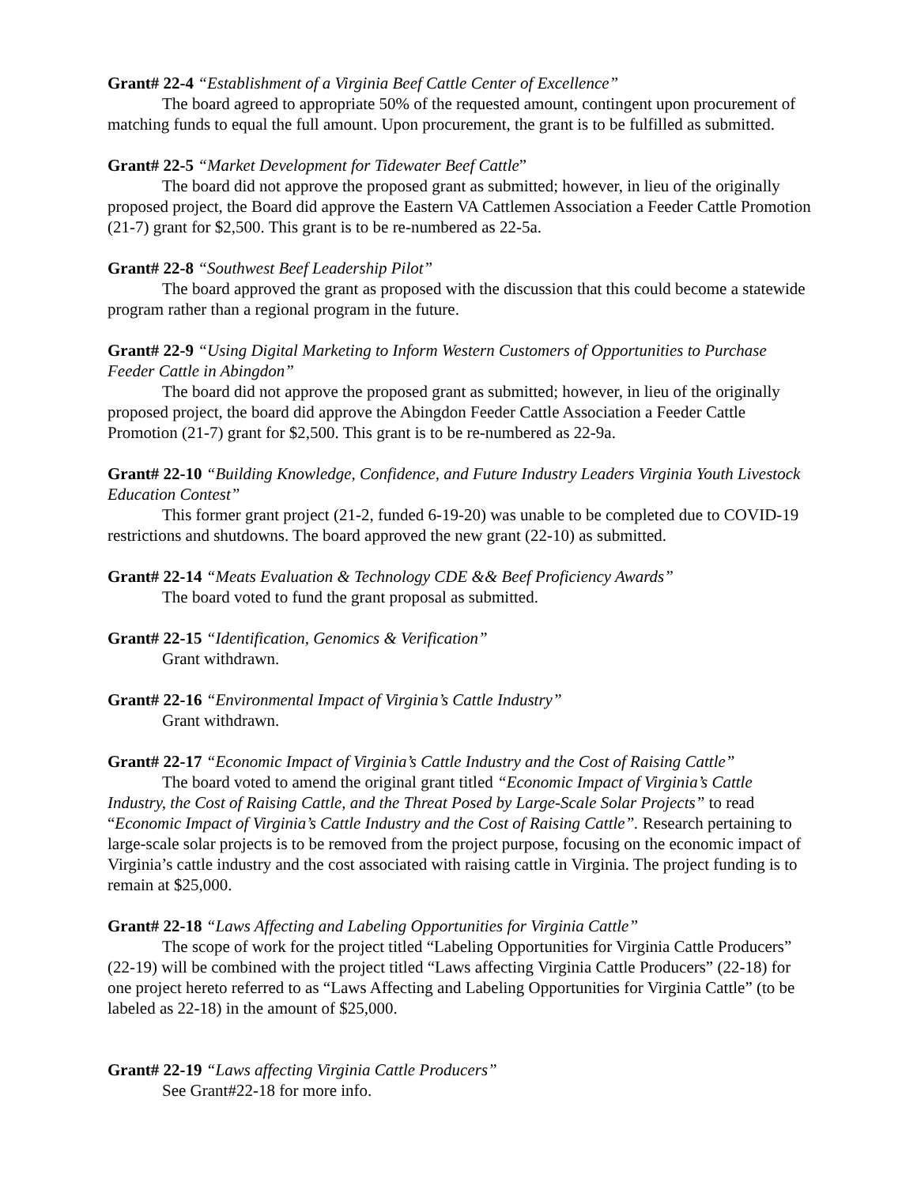Grant# 22-4 “Establishment of a Virginia Beef Cattle Center of Excellence”
The board agreed to appropriate 50% of the requested amount, contingent upon procurement of matching funds to equal the full amount. Upon procurement, the grant is to be fulfilled as submitted.
Grant# 22-5 “Market Development for Tidewater Beef Cattle”
The board did not approve the proposed grant as submitted; however, in lieu of the originally proposed project, the Board did approve the Eastern VA Cattlemen Association a Feeder Cattle Promotion (21-7) grant for $2,500. This grant is to be re-numbered as 22-5a.
Grant# 22-8 “Southwest Beef Leadership Pilot”
The board approved the grant as proposed with the discussion that this could become a statewide program rather than a regional program in the future.
Grant# 22-9 “Using Digital Marketing to Inform Western Customers of Opportunities to Purchase Feeder Cattle in Abingdon”
The board did not approve the proposed grant as submitted; however, in lieu of the originally proposed project, the board did approve the Abingdon Feeder Cattle Association a Feeder Cattle Promotion (21-7) grant for $2,500. This grant is to be re-numbered as 22-9a.
Grant# 22-10 “Building Knowledge, Confidence, and Future Industry Leaders Virginia Youth Livestock Education Contest”
This former grant project (21-2, funded 6-19-20) was unable to be completed due to COVID-19 restrictions and shutdowns. The board approved the new grant (22-10) as submitted.
Grant# 22-14 “Meats Evaluation & Technology CDE && Beef Proficiency Awards”
The board voted to fund the grant proposal as submitted.
Grant# 22-15 “Identification, Genomics & Verification”
Grant withdrawn.
Grant# 22-16 “Environmental Impact of Virginia’s Cattle Industry”
Grant withdrawn.
Grant# 22-17 “Economic Impact of Virginia’s Cattle Industry and the Cost of Raising Cattle”
The board voted to amend the original grant titled “Economic Impact of Virginia’s Cattle Industry, the Cost of Raising Cattle, and the Threat Posed by Large-Scale Solar Projects” to read “Economic Impact of Virginia’s Cattle Industry and the Cost of Raising Cattle”. Research pertaining to large-scale solar projects is to be removed from the project purpose, focusing on the economic impact of Virginia’s cattle industry and the cost associated with raising cattle in Virginia. The project funding is to remain at $25,000.
Grant# 22-18 “Laws Affecting and Labeling Opportunities for Virginia Cattle”
The scope of work for the project titled “Labeling Opportunities for Virginia Cattle Producers” (22-19) will be combined with the project titled “Laws affecting Virginia Cattle Producers” (22-18) for one project hereto referred to as “Laws Affecting and Labeling Opportunities for Virginia Cattle” (to be labeled as 22-18) in the amount of $25,000.
Grant# 22-19 “Laws affecting Virginia Cattle Producers”
See Grant#22-18 for more info.